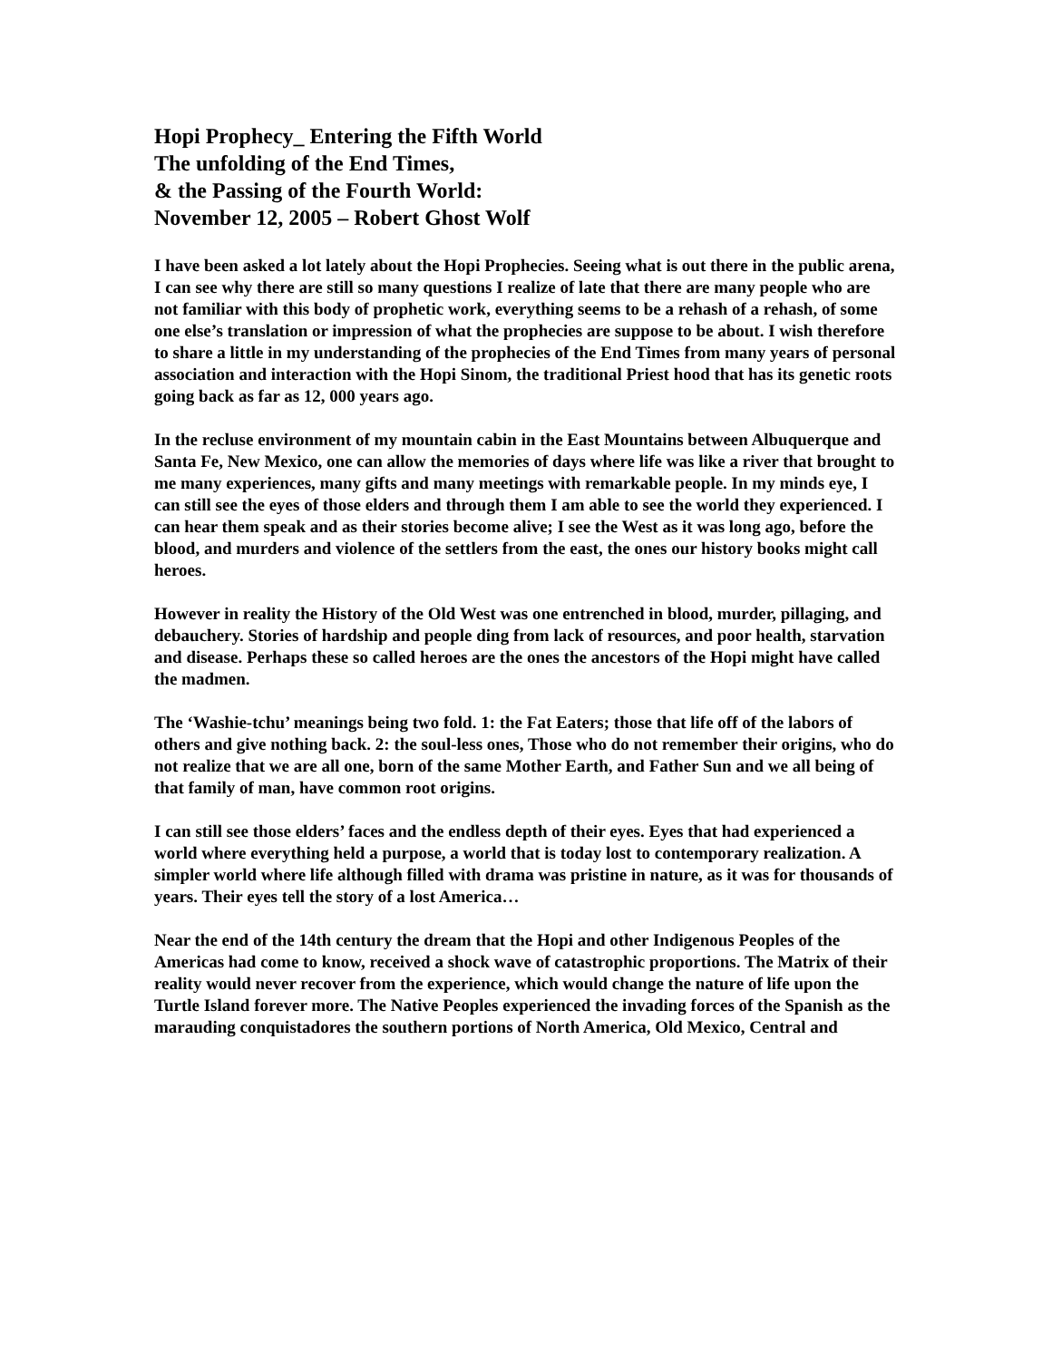Hopi Prophecy_ Entering the Fifth World
The unfolding of the End Times,
& the Passing of the Fourth World:
November 12, 2005 – Robert Ghost Wolf
I have been asked a lot lately about the Hopi Prophecies. Seeing what is out there in the public arena, I can see why there are still so many questions I realize of late that there are many people who are not familiar with this body of prophetic work, everything seems to be a rehash of a rehash, of some one else’s translation or impression of what the prophecies are suppose to be about. I wish therefore to share a little in my understanding of the prophecies of the End Times from many years of personal association and interaction with the Hopi Sinom, the traditional Priest hood that has its genetic roots going back as far as 12, 000 years ago.
In the recluse environment of my mountain cabin in the East Mountains between Albuquerque and Santa Fe, New Mexico, one can allow the memories of days where life was like a river that brought to me many experiences, many gifts and many meetings with remarkable people. In my minds eye, I can still see the eyes of those elders and through them I am able to see the world they experienced. I can hear them speak and as their stories become alive; I see the West as it was long ago, before the blood, and murders and violence of the settlers from the east, the ones our history books might call heroes.
However in reality the History of the Old West was one entrenched in blood, murder, pillaging, and debauchery. Stories of hardship and people ding from lack of resources, and poor health, starvation and disease. Perhaps these so called heroes are the ones the ancestors of the Hopi might have called the madmen.
The ‘Washie-tchu’ meanings being two fold. 1: the Fat Eaters; those that life off of the labors of others and give nothing back. 2: the soul-less ones, Those who do not remember their origins, who do not realize that we are all one, born of the same Mother Earth, and Father Sun and we all being of that family of man, have common root origins.
I can still see those elders’ faces and the endless depth of their eyes. Eyes that had experienced a world where everything held a purpose, a world that is today lost to contemporary realization. A simpler world where life although filled with drama was pristine in nature, as it was for thousands of years. Their eyes tell the story of a lost America…
Near the end of the 14th century the dream that the Hopi and other Indigenous Peoples of the Americas had come to know, received a shock wave of catastrophic proportions. The Matrix of their reality would never recover from the experience, which would change the nature of life upon the Turtle Island forever more. The Native Peoples experienced the invading forces of the Spanish as the marauding conquistadores the southern portions of North America, Old Mexico, Central and